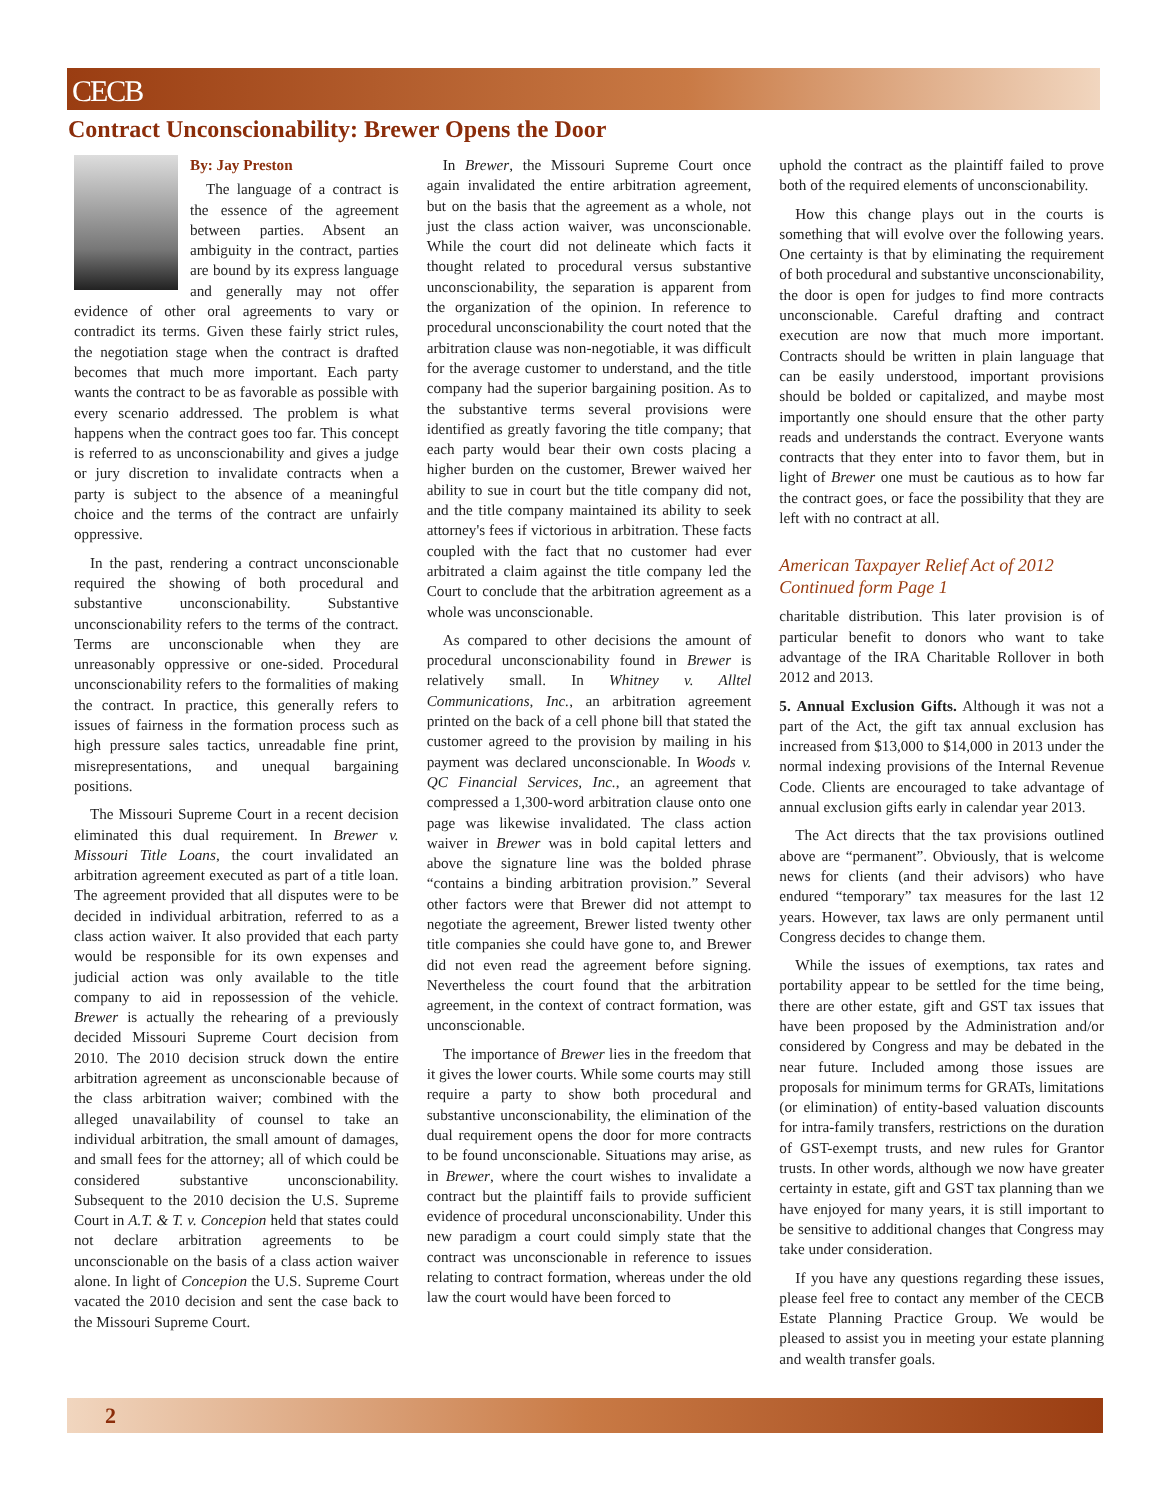CECB
Contract Unconscionability: Brewer Opens the Door
By: Jay Preston
The language of a contract is the essence of the agreement between parties. Absent an ambiguity in the contract, parties are bound by its express language and generally may not offer evidence of other oral agreements to vary or contradict its terms. Given these fairly strict rules, the negotiation stage when the contract is drafted becomes that much more important. Each party wants the contract to be as favorable as possible with every scenario addressed. The problem is what happens when the contract goes too far. This concept is referred to as unconscionability and gives a judge or jury discretion to invalidate contracts when a party is subject to the absence of a meaningful choice and the terms of the contract are unfairly oppressive.
In the past, rendering a contract unconscionable required the showing of both procedural and substantive unconscionability. Substantive unconscionability refers to the terms of the contract. Terms are unconscionable when they are unreasonably oppressive or one-sided. Procedural unconscionability refers to the formalities of making the contract. In practice, this generally refers to issues of fairness in the formation process such as high pressure sales tactics, unreadable fine print, misrepresentations, and unequal bargaining positions.
The Missouri Supreme Court in a recent decision eliminated this dual requirement. In Brewer v. Missouri Title Loans, the court invalidated an arbitration agreement executed as part of a title loan. The agreement provided that all disputes were to be decided in individual arbitration, referred to as a class action waiver. It also provided that each party would be responsible for its own expenses and judicial action was only available to the title company to aid in repossession of the vehicle. Brewer is actually the rehearing of a previously decided Missouri Supreme Court decision from 2010. The 2010 decision struck down the entire arbitration agreement as unconscionable because of the class arbitration waiver; combined with the alleged unavailability of counsel to take an individual arbitration, the small amount of damages, and small fees for the attorney; all of which could be considered substantive unconscionability. Subsequent to the 2010 decision the U.S. Supreme Court in A.T. & T. v. Concepion held that states could not declare arbitration agreements to be unconscionable on the basis of a class action waiver alone. In light of Concepion the U.S. Supreme Court vacated the 2010 decision and sent the case back to the Missouri Supreme Court.
In Brewer, the Missouri Supreme Court once again invalidated the entire arbitration agreement, but on the basis that the agreement as a whole, not just the class action waiver, was unconscionable. While the court did not delineate which facts it thought related to procedural versus substantive unconscionability, the separation is apparent from the organization of the opinion. In reference to procedural unconscionability the court noted that the arbitration clause was non-negotiable, it was difficult for the average customer to understand, and the title company had the superior bargaining position. As to the substantive terms several provisions were identified as greatly favoring the title company; that each party would bear their own costs placing a higher burden on the customer, Brewer waived her ability to sue in court but the title company did not, and the title company maintained its ability to seek attorney's fees if victorious in arbitration. These facts coupled with the fact that no customer had ever arbitrated a claim against the title company led the Court to conclude that the arbitration agreement as a whole was unconscionable.
As compared to other decisions the amount of procedural unconscionability found in Brewer is relatively small. In Whitney v. Alltel Communications, Inc., an arbitration agreement printed on the back of a cell phone bill that stated the customer agreed to the provision by mailing in his payment was declared unconscionable. In Woods v. QC Financial Services, Inc., an agreement that compressed a 1,300-word arbitration clause onto one page was likewise invalidated. The class action waiver in Brewer was in bold capital letters and above the signature line was the bolded phrase “contains a binding arbitration provision.” Several other factors were that Brewer did not attempt to negotiate the agreement, Brewer listed twenty other title companies she could have gone to, and Brewer did not even read the agreement before signing. Nevertheless the court found that the arbitration agreement, in the context of contract formation, was unconscionable.
The importance of Brewer lies in the freedom that it gives the lower courts. While some courts may still require a party to show both procedural and substantive unconscionability, the elimination of the dual requirement opens the door for more contracts to be found unconscionable. Situations may arise, as in Brewer, where the court wishes to invalidate a contract but the plaintiff fails to provide sufficient evidence of procedural unconscionability. Under this new paradigm a court could simply state that the contract was unconscionable in reference to issues relating to contract formation, whereas under the old law the court would have been forced to
uphold the contract as the plaintiff failed to prove both of the required elements of unconscionability.
How this change plays out in the courts is something that will evolve over the following years. One certainty is that by eliminating the requirement of both procedural and substantive unconscionability, the door is open for judges to find more contracts unconscionable. Careful drafting and contract execution are now that much more important. Contracts should be written in plain language that can be easily understood, important provisions should be bolded or capitalized, and maybe most importantly one should ensure that the other party reads and understands the contract. Everyone wants contracts that they enter into to favor them, but in light of Brewer one must be cautious as to how far the contract goes, or face the possibility that they are left with no contract at all.
American Taxpayer Relief Act of 2012
Continued form Page 1
charitable distribution. This later provision is of particular benefit to donors who want to take advantage of the IRA Charitable Rollover in both 2012 and 2013.
5. Annual Exclusion Gifts. Although it was not a part of the Act, the gift tax annual exclusion has increased from $13,000 to $14,000 in 2013 under the normal indexing provisions of the Internal Revenue Code. Clients are encouraged to take advantage of annual exclusion gifts early in calendar year 2013.
The Act directs that the tax provisions outlined above are “permanent”. Obviously, that is welcome news for clients (and their advisors) who have endured “temporary” tax measures for the last 12 years. However, tax laws are only permanent until Congress decides to change them.
While the issues of exemptions, tax rates and portability appear to be settled for the time being, there are other estate, gift and GST tax issues that have been proposed by the Administration and/or considered by Congress and may be debated in the near future. Included among those issues are proposals for minimum terms for GRATs, limitations (or elimination) of entity-based valuation discounts for intra-family transfers, restrictions on the duration of GST-exempt trusts, and new rules for Grantor trusts. In other words, although we now have greater certainty in estate, gift and GST tax planning than we have enjoyed for many years, it is still important to be sensitive to additional changes that Congress may take under consideration.
If you have any questions regarding these issues, please feel free to contact any member of the CECB Estate Planning Practice Group. We would be pleased to assist you in meeting your estate planning and wealth transfer goals.
2